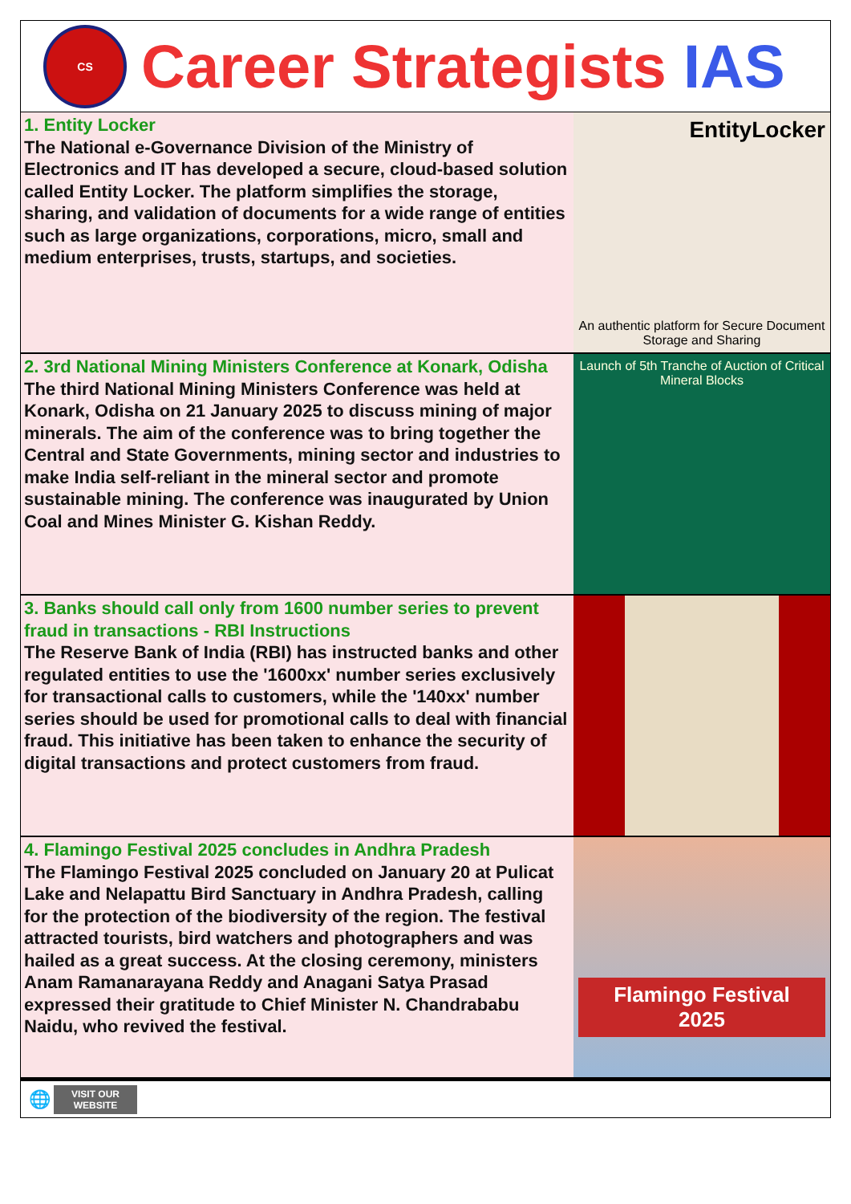CS
Career Strategists IAS
1. Entity Locker
The National e-Governance Division of the Ministry of Electronics and IT has developed a secure, cloud-based solution called Entity Locker. The platform simplifies the storage, sharing, and validation of documents for a wide range of entities such as large organizations, corporations, micro, small and medium enterprises, trusts, startups, and societies.
EntityLocker
An authentic platform for Secure Document Storage and Sharing
2. 3rd National Mining Ministers Conference at Konark, Odisha
The third National Mining Ministers Conference was held at Konark, Odisha on 21 January 2025 to discuss mining of major minerals. The aim of the conference was to bring together the Central and State Governments, mining sector and industries to make India self-reliant in the mineral sector and promote sustainable mining. The conference was inaugurated by Union Coal and Mines Minister G. Kishan Reddy.
Launch of 5th Tranche of Auction of Critical Mineral Blocks
3. Banks should call only from 1600 number series to prevent fraud in transactions - RBI Instructions
The Reserve Bank of India (RBI) has instructed banks and other regulated entities to use the '1600xx' number series exclusively for transactional calls to customers, while the '140xx' number series should be used for promotional calls to deal with financial fraud. This initiative has been taken to enhance the security of digital transactions and protect customers from fraud.
4. Flamingo Festival 2025 concludes in Andhra Pradesh
The Flamingo Festival 2025 concluded on January 20 at Pulicat Lake and Nelapattu Bird Sanctuary in Andhra Pradesh, calling for the protection of the biodiversity of the region. The festival attracted tourists, bird watchers and photographers and was hailed as a great success. At the closing ceremony, ministers Anam Ramanarayana Reddy and Anagani Satya Prasad expressed their gratitude to Chief Minister N. Chandrababu Naidu, who revived the festival.
Flamingo Festival 2025
🌐
VISIT OUR
WEBSITE